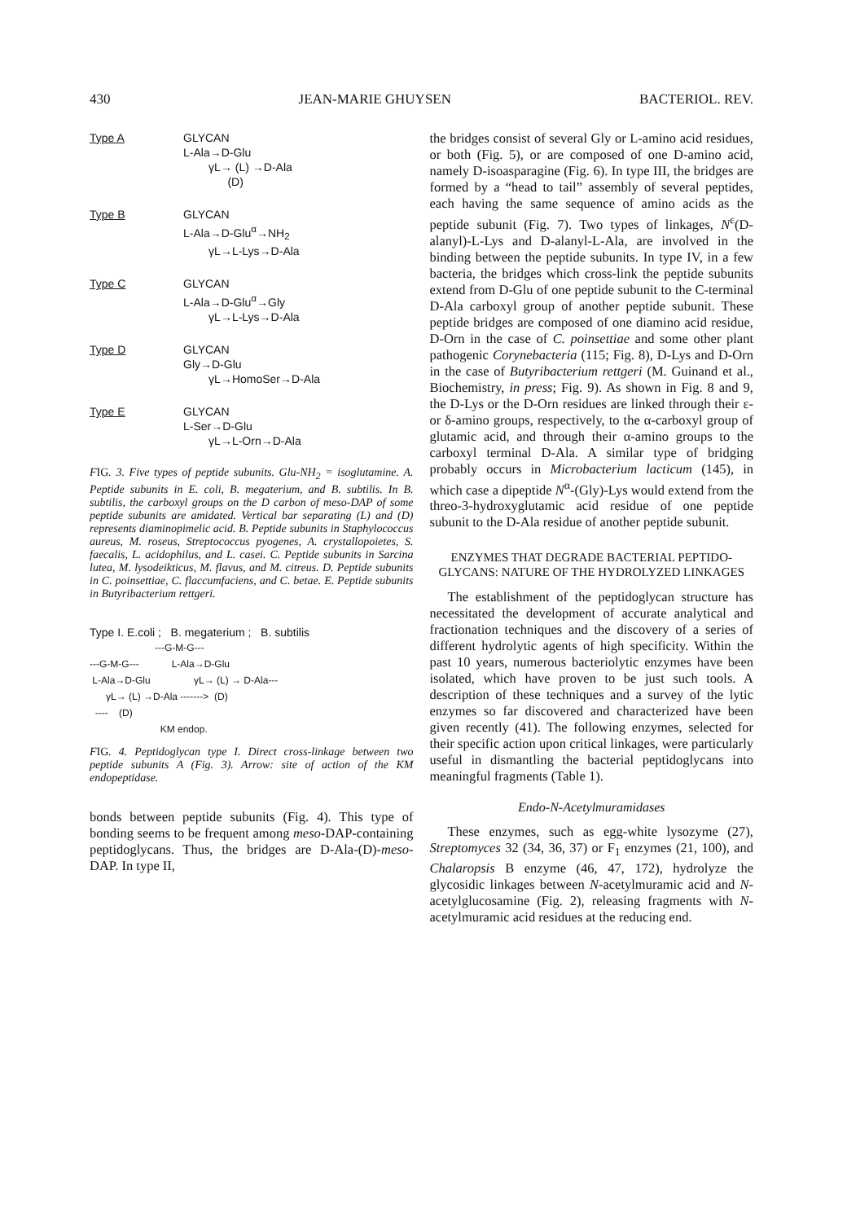430 JEAN-MARIE GHUYSEN BACTERIOL. REV.
Type A GLYCAN
L-Ala→D-Glu
γL→ (L) →D-Ala
(D)
Type B GLYCAN
L-Ala→D-Glu<sup>α</sup>→NH<sub>2</sub>
γL→L-Lys→D-Ala
Type C GLYCAN
L-Ala→D-Glu<sup>α</sup>→Gly
γL→L-Lys→D-Ala
Type D GLYCAN
Gly→D-Glu
γL→HomoSer→D-Ala
Type E GLYCAN
L-Ser→D-Glu
γL→L-Orn→D-Ala
FIG. 3. Five types of peptide subunits. Glu-NH<sub>2</sub> = isoglutamine. A. Peptide subunits in E. coli, B. megaterium, and B. subtilis. In B. subtilis, the carboxyl groups on the D carbon of meso-DAP of some peptide subunits are amidated. Vertical bar separating (L) and (D) represents diaminopimelic acid. B. Peptide subunits in Staphylococcus aureus, M. roseus, Streptococcus pyogenes, A. crystallopoietes, S. faecalis, L. acidophilus, and L. casei. C. Peptide subunits in Sarcina lutea, M. lysodeikticus, M. flavus, and M. citreus. D. Peptide subunits in C. poinsettiae, C. flaccumfaciens, and C. betae. E. Peptide subunits in Butyribacterium rettgeri.
Type I. E.coli ; B. megaterium ; B. subtilis
                        ---G-M-G---
---G-M-G---            L-Ala→D-Glu
 L-Ala→D-Glu                γL→ (L) → D-Ala---
      γL→ (L) →D-Ala ------->  (D)
  ----    (D)
                          KM endop.
FIG. 4. Peptidoglycan type I. Direct cross-linkage between two peptide subunits A (Fig. 3). Arrow: site of action of the KM endopeptidase.
bonds between peptide subunits (Fig. 4). This type of bonding seems to be frequent among meso-DAP-containing peptidoglycans. Thus, the bridges are D-Ala-(D)-meso-DAP. In type II,
the bridges consist of several Gly or L-amino acid residues, or both (Fig. 5), or are composed of one D-amino acid, namely D-isoasparagine (Fig. 6). In type III, the bridges are formed by a “head to tail” assembly of several peptides, each having the same sequence of amino acids as the peptide subunit (Fig. 7). Two types of linkages, N<sup>ε</sup>(D-alanyl)-L-Lys and D-alanyl-L-Ala, are involved in the binding between the peptide subunits. In type IV, in a few bacteria, the bridges which cross-link the peptide subunits extend from D-Glu of one peptide subunit to the C-terminal D-Ala carboxyl group of another peptide subunit. These peptide bridges are composed of one diamino acid residue, D-Orn in the case of C. poinsettiae and some other plant pathogenic Corynebacteria (115; Fig. 8), D-Lys and D-Orn in the case of Butyribacterium rettgeri (M. Guinand et al., Biochemistry, in press; Fig. 9). As shown in Fig. 8 and 9, the D-Lys or the D-Orn residues are linked through their ε- or δ-amino groups, respectively, to the α-carboxyl group of glutamic acid, and through their α-amino groups to the carboxyl terminal D-Ala. A similar type of bridging probably occurs in Microbacterium lacticum (145), in which case a dipeptide N<sup>α</sup>-(Gly)-Lys would extend from the threo-3-hydroxyglutamic acid residue of one peptide subunit to the D-Ala residue of another peptide subunit.
ENZYMES THAT DEGRADE BACTERIAL PEPTIDO-GLYCANS: NATURE OF THE HYDROLYZED LINKAGES
The establishment of the peptidoglycan structure has necessitated the development of accurate analytical and fractionation techniques and the discovery of a series of different hydrolytic agents of high specificity. Within the past 10 years, numerous bacteriolytic enzymes have been isolated, which have proven to be just such tools. A description of these techniques and a survey of the lytic enzymes so far discovered and characterized have been given recently (41). The following enzymes, selected for their specific action upon critical linkages, were particularly useful in dismantling the bacterial peptidoglycans into meaningful fragments (Table 1).
Endo-N-Acetylmuramidases
These enzymes, such as egg-white lysozyme (27), Streptomyces 32 (34, 36, 37) or F<sub>1</sub> enzymes (21, 100), and Chalaropsis B enzyme (46, 47, 172), hydrolyze the glycosidic linkages between N-acetylmuramic acid and N-acetylglucosamine (Fig. 2), releasing fragments with N-acetylmuramic acid residues at the reducing end.